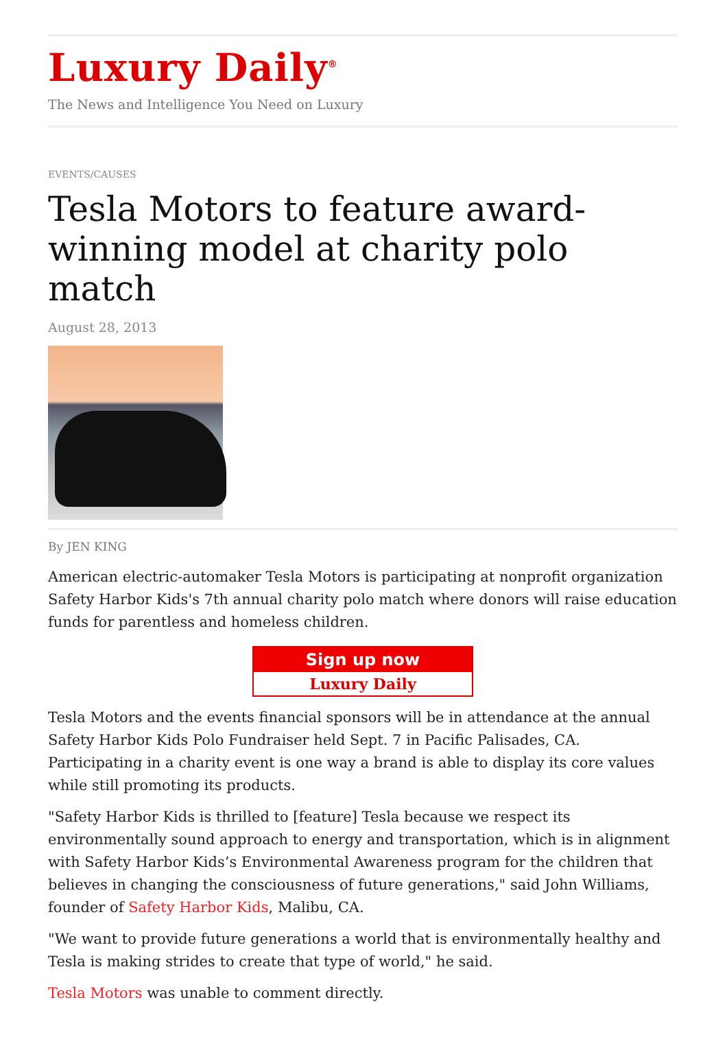Luxury Daily<sup>®</sup>
The News and Intelligence You Need on Luxury
EVENTS/CAUSES
Tesla Motors to feature award-winning model at charity polo match
August 28, 2013
By JEN KING
American electric-automaker Tesla Motors is participating at nonprofit organization Safety Harbor Kids's 7th annual charity polo match where donors will raise education funds for parentless and homeless children.
Sign up now
Luxury Daily
Tesla Motors and the events financial sponsors will be in attendance at the annual Safety Harbor Kids Polo Fundraiser held Sept. 7 in Pacific Palisades, CA. Participating in a charity event is one way a brand is able to display its core values while still promoting its products.
"Safety Harbor Kids is thrilled to [feature] Tesla because we respect its environmentally sound approach to energy and transportation, which is in alignment with Safety Harbor Kids’s Environmental Awareness program for the children that believes in changing the consciousness of future generations," said John Williams, founder of Safety Harbor Kids, Malibu, CA.
"We want to provide future generations a world that is environmentally healthy and Tesla is making strides to create that type of world," he said.
Tesla Motors was unable to comment directly.